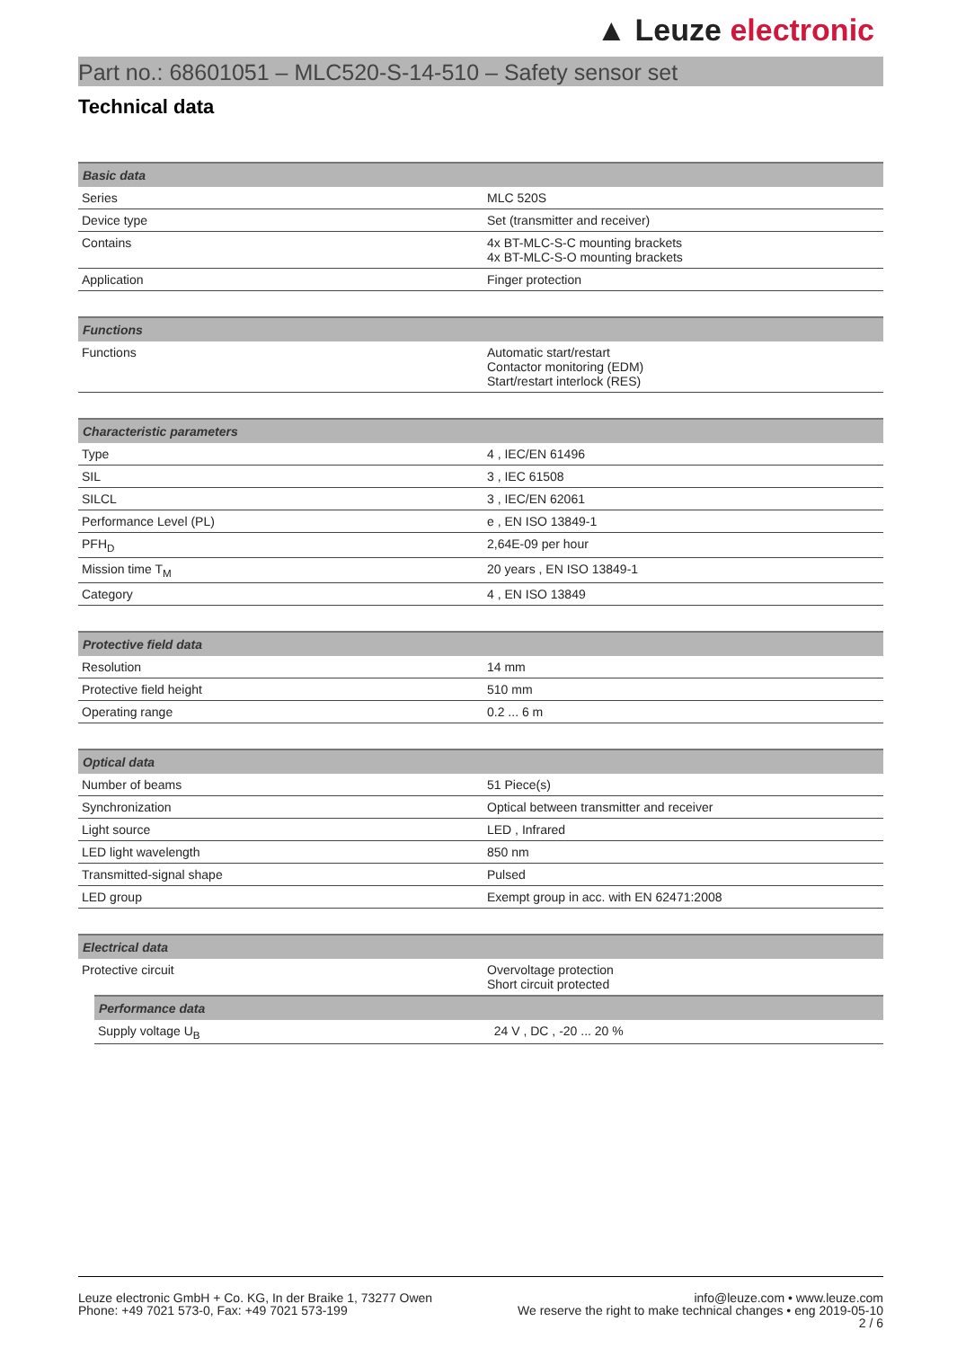▲ Leuze electronic
Part no.: 68601051 – MLC520-S-14-510 – Safety sensor set
Technical data
| Basic data | |
| --- | --- |
| Series | MLC 520S |
| Device type | Set (transmitter and receiver) |
| Contains | 4x BT-MLC-S-C mounting brackets 4x BT-MLC-S-O mounting brackets |
| Application | Finger protection |
| Functions | |
| --- | --- |
| Functions | Automatic start/restart Contactor monitoring (EDM) Start/restart interlock (RES) |
| Characteristic parameters | |
| --- | --- |
| Type | 4 , IEC/EN 61496 |
| SIL | 3 , IEC 61508 |
| SILCL | 3 , IEC/EN 62061 |
| Performance Level (PL) | e , EN ISO 13849-1 |
| PFH<sub>D</sub> | 2,64E-09 per hour |
| Mission time T<sub>M</sub> | 20 years , EN ISO 13849-1 |
| Category | 4 , EN ISO 13849 |
| Protective field data | |
| --- | --- |
| Resolution | 14 mm |
| Protective field height | 510 mm |
| Operating range | 0.2 ... 6 m |
| Optical data | |
| --- | --- |
| Number of beams | 51 Piece(s) |
| Synchronization | Optical between transmitter and receiver |
| Light source | LED , Infrared |
| LED light wavelength | 850 nm |
| Transmitted-signal shape | Pulsed |
| LED group | Exempt group in acc. with EN 62471:2008 |
| Electrical data | |
| --- | --- |
| Protective circuit | Overvoltage protection Short circuit protected |
| Performance data | |
| --- | --- |
| Supply voltage U<sub>B</sub> | 24 V , DC , -20 ... 20 % |
Leuze electronic GmbH + Co. KG, In der Braike 1, 73277 Owen
Phone: +49 7021 573-0, Fax: +49 7021 573-199
info@leuze.com • www.leuze.com
We reserve the right to make technical changes • eng 2019-05-10
2 / 6